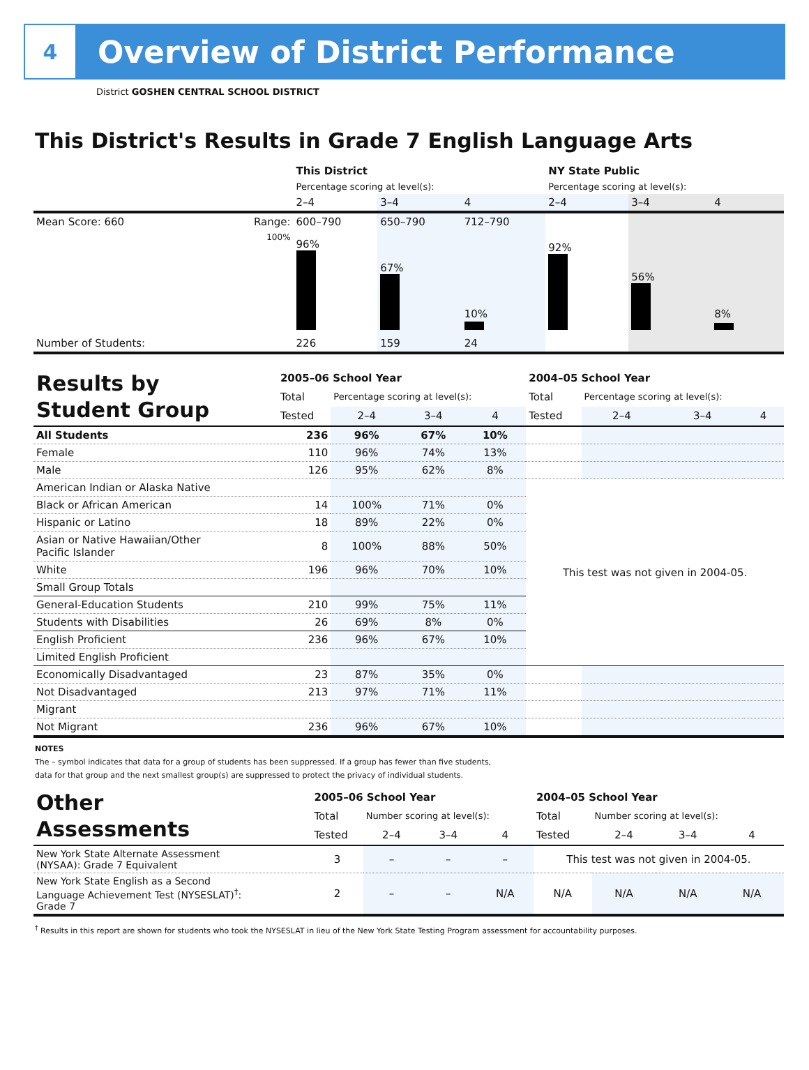4
Overview of District Performance
District GOSHEN CENTRAL SCHOOL DISTRICT
This District's Results in Grade 7 English Language Arts
| | | This District | | | NY State Public | | |
| | | Percentage scoring at level(s): | | | Percentage scoring at level(s): | | |
| | | 2–4 | 3–4 | 4 | 2–4 | 3–4 | 4 |
| Mean Score: 660 | Range: | 600–790 | 650–790 | 712–790 | | | |
| | 100% | 96% | 67% | 10% | 92% | 56% | 8% |
| Number of Students: | | 226 | 159 | 24 | | | |
| Results by Student Group | 2005–06 School Year | | | | 2004–05 School Year | | | |
| | Total | Percentage scoring at level(s): | | | Total | Percentage scoring at level(s): | | |
| | Tested | 2–4 | 3–4 | 4 | Tested | 2–4 | 3–4 | 4 |
| All Students | 236 | 96% | 67% | 10% | | | | |
| Female | 110 | 96% | 74% | 13% | | | | |
| Male | 126 | 95% | 62% | 8% | | | | |
| American Indian or Alaska Native | | | | | This test was not given in 2004-05. | | | |
| Black or African American | 14 | 100% | 71% | 0% | | | | |
| Hispanic or Latino | 18 | 89% | 22% | 0% | | | | |
| Asian or Native Hawaiian/Other Pacific Islander | 8 | 100% | 88% | 50% | | | | |
| White | 196 | 96% | 70% | 10% | | | | |
| Small Group Totals | | | | | | | | |
| General-Education Students | 210 | 99% | 75% | 11% | | | | |
| Students with Disabilities | 26 | 69% | 8% | 0% | | | | |
| English Proficient | 236 | 96% | 67% | 10% | | | | |
| Limited English Proficient | | | | | | | | |
| Economically Disadvantaged | 23 | 87% | 35% | 0% | | | | |
| Not Disadvantaged | 213 | 97% | 71% | 11% | | | | |
| Migrant | | | | | | | | |
| Not Migrant | 236 | 96% | 67% | 10% | | | | |
NOTES
The – symbol indicates that data for a group of students has been suppressed. If a group has fewer than five students,
data for that group and the next smallest group(s) are suppressed to protect the privacy of individual students.
| Other Assessments | 2005–06 School Year | | | | 2004–05 School Year | | | |
| | Total | Number scoring at level(s): | | | Total | Number scoring at level(s): | | |
| | Tested | 2–4 | 3–4 | 4 | Tested | 2–4 | 3–4 | 4 |
| New York State Alternate Assessment (NYSAA): Grade 7 Equivalent | 3 | – | – | – | This test was not given in 2004-05. | | | |
| New York State English as a Second Language Achievement Test (NYSESLAT)<sup>†</sup>: Grade 7 | 2 | – | – | N/A | N/A | N/A | N/A | N/A |
<sup>†</sup> Results in this report are shown for students who took the NYSESLAT in lieu of the New York State Testing Program assessment for accountability purposes.